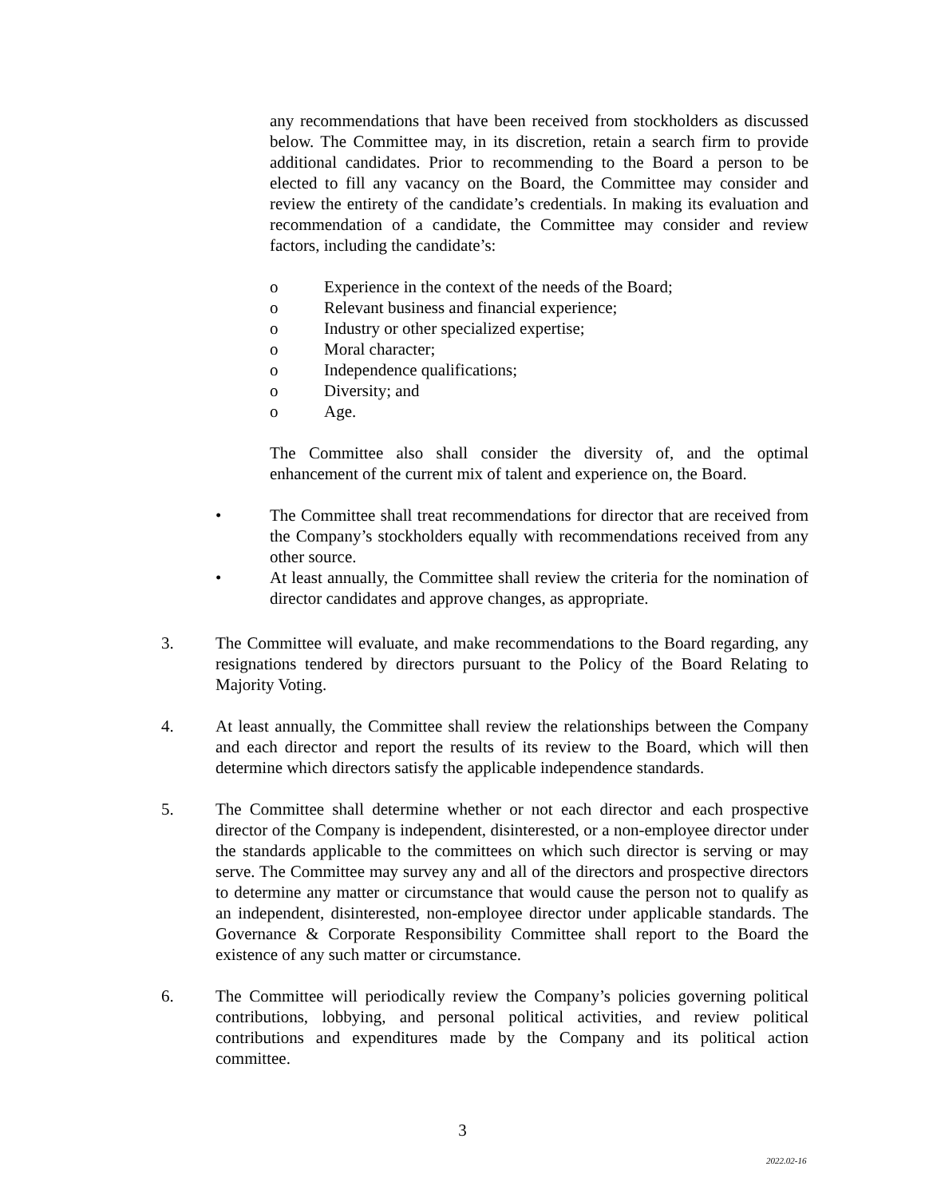any recommendations that have been received from stockholders as discussed below. The Committee may, in its discretion, retain a search firm to provide additional candidates. Prior to recommending to the Board a person to be elected to fill any vacancy on the Board, the Committee may consider and review the entirety of the candidate’s credentials. In making its evaluation and recommendation of a candidate, the Committee may consider and review factors, including the candidate’s:
o Experience in the context of the needs of the Board;
o Relevant business and financial experience;
o Industry or other specialized expertise;
o Moral character;
o Independence qualifications;
o Diversity; and
o Age.
The Committee also shall consider the diversity of, and the optimal enhancement of the current mix of talent and experience on, the Board.
• The Committee shall treat recommendations for director that are received from the Company’s stockholders equally with recommendations received from any other source.
• At least annually, the Committee shall review the criteria for the nomination of director candidates and approve changes, as appropriate.
3. The Committee will evaluate, and make recommendations to the Board regarding, any resignations tendered by directors pursuant to the Policy of the Board Relating to Majority Voting.
4. At least annually, the Committee shall review the relationships between the Company and each director and report the results of its review to the Board, which will then determine which directors satisfy the applicable independence standards.
5. The Committee shall determine whether or not each director and each prospective director of the Company is independent, disinterested, or a non-employee director under the standards applicable to the committees on which such director is serving or may serve. The Committee may survey any and all of the directors and prospective directors to determine any matter or circumstance that would cause the person not to qualify as an independent, disinterested, non-employee director under applicable standards. The Governance & Corporate Responsibility Committee shall report to the Board the existence of any such matter or circumstance.
6. The Committee will periodically review the Company’s policies governing political contributions, lobbying, and personal political activities, and review political contributions and expenditures made by the Company and its political action committee.
3
2022.02-16